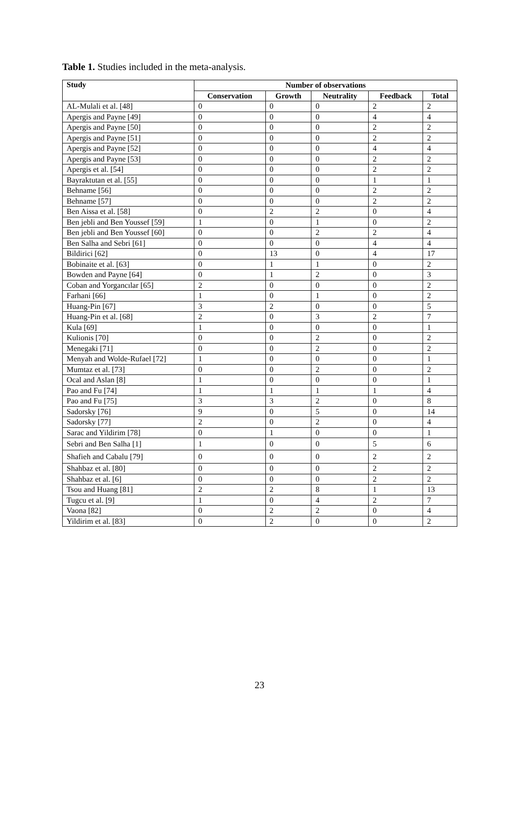Table 1. Studies included in the meta-analysis.
| Study | Number of observations | | | | |
| --- | --- | --- | --- | --- | --- |
| | Conservation | Growth | Neutrality | Feedback | Total |
| AL-Mulali et al. [48] | 0 | 0 | 0 | 2 | 2 |
| Apergis and Payne [49] | 0 | 0 | 0 | 4 | 4 |
| Apergis and Payne [50] | 0 | 0 | 0 | 2 | 2 |
| Apergis and Payne [51] | 0 | 0 | 0 | 2 | 2 |
| Apergis and Payne [52] | 0 | 0 | 0 | 4 | 4 |
| Apergis and Payne [53] | 0 | 0 | 0 | 2 | 2 |
| Apergis et al. [54] | 0 | 0 | 0 | 2 | 2 |
| Bayraktutan et al. [55] | 0 | 0 | 0 | 1 | 1 |
| Behname [56] | 0 | 0 | 0 | 2 | 2 |
| Behname [57] | 0 | 0 | 0 | 2 | 2 |
| Ben Aissa et al. [58] | 0 | 2 | 2 | 0 | 4 |
| Ben jebli and Ben Youssef [59] | 1 | 0 | 1 | 0 | 2 |
| Ben jebli and Ben Youssef [60] | 0 | 0 | 2 | 2 | 4 |
| Ben Salha and Sebri [61] | 0 | 0 | 0 | 4 | 4 |
| Bildirici [62] | 0 | 13 | 0 | 4 | 17 |
| Bobinaite et al. [63] | 0 | 1 | 1 | 0 | 2 |
| Bowden and Payne [64] | 0 | 1 | 2 | 0 | 3 |
| Coban and Yorgancılar [65] | 2 | 0 | 0 | 0 | 2 |
| Farhani [66] | 1 | 0 | 1 | 0 | 2 |
| Huang-Pin [67] | 3 | 2 | 0 | 0 | 5 |
| Huang-Pin et al. [68] | 2 | 0 | 3 | 2 | 7 |
| Kula [69] | 1 | 0 | 0 | 0 | 1 |
| Kulionis [70] | 0 | 0 | 2 | 0 | 2 |
| Menegaki [71] | 0 | 0 | 2 | 0 | 2 |
| Menyah and Wolde-Rufael [72] | 1 | 0 | 0 | 0 | 1 |
| Mumtaz et al. [73] | 0 | 0 | 2 | 0 | 2 |
| Ocal and Aslan [8] | 1 | 0 | 0 | 0 | 1 |
| Pao and Fu [74] | 1 | 1 | 1 | 1 | 4 |
| Pao and Fu [75] | 3 | 3 | 2 | 0 | 8 |
| Sadorsky [76] | 9 | 0 | 5 | 0 | 14 |
| Sadorsky [77] | 2 | 0 | 2 | 0 | 4 |
| Sarac and Yildirim [78] | 0 | 1 | 0 | 0 | 1 |
| Sebri and Ben Salha [1] | 1 | 0 | 0 | 5 | 6 |
| Shafieh and Cabalu [79] | 0 | 0 | 0 | 2 | 2 |
| Shahbaz et al. [80] | 0 | 0 | 0 | 2 | 2 |
| Shahbaz et al. [6] | 0 | 0 | 0 | 2 | 2 |
| Tsou and Huang [81] | 2 | 2 | 8 | 1 | 13 |
| Tugcu et al. [9] | 1 | 0 | 4 | 2 | 7 |
| Vaona [82] | 0 | 2 | 2 | 0 | 4 |
| Yildirim et al. [83] | 0 | 2 | 0 | 0 | 2 |
23